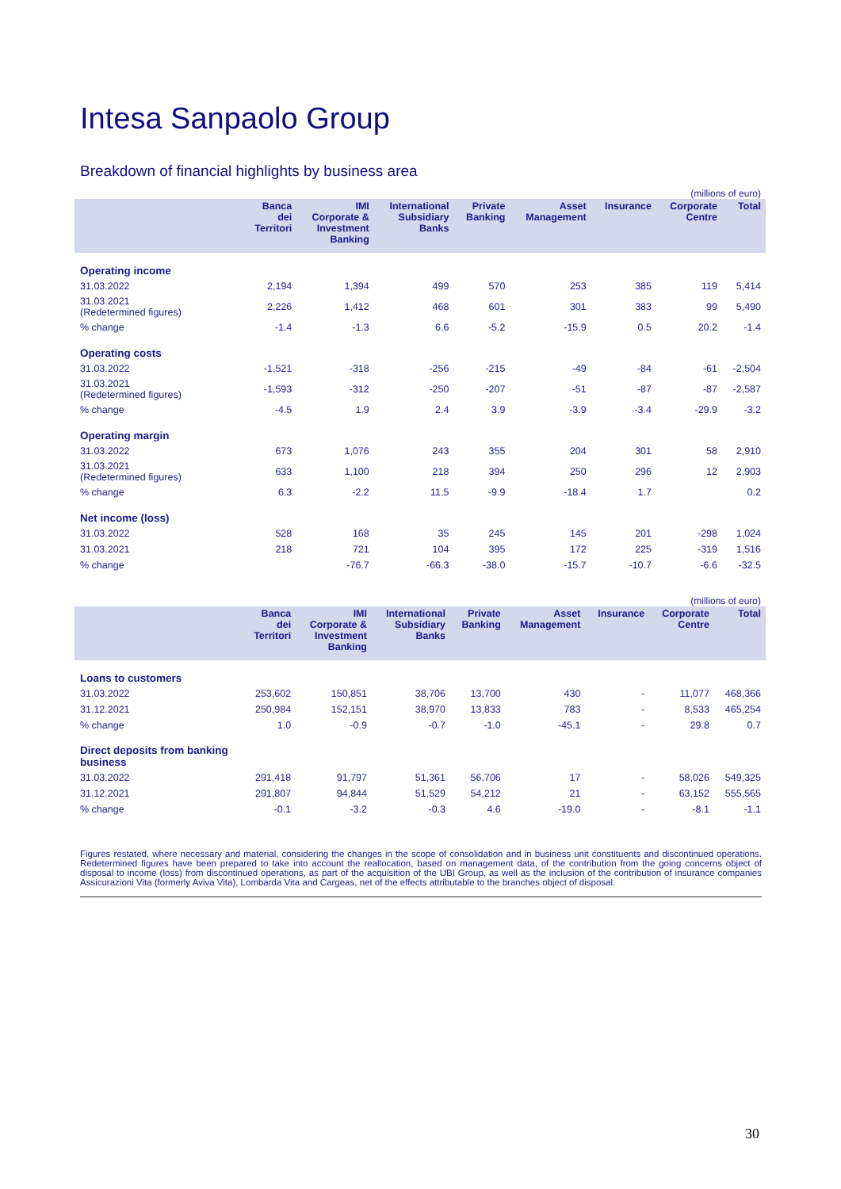Intesa Sanpaolo Group
Breakdown of financial highlights by business area
(millions of euro)
| | Banca dei Territori | IMI Corporate & Investment Banking | International Subsidiary Banks | Private Banking | Asset Management | Insurance | Corporate Centre | Total |
| --- | --- | --- | --- | --- | --- | --- | --- | --- |
| Operating income | | | | | | | | |
| 31.03.2022 | 2,194 | 1,394 | 499 | 570 | 253 | 385 | 119 | 5,414 |
| 31.03.2021 (Redetermined figures) | 2,226 | 1,412 | 468 | 601 | 301 | 383 | 99 | 5,490 |
| % change | -1.4 | -1.3 | 6.6 | -5.2 | -15.9 | 0.5 | 20.2 | -1.4 |
| Operating costs | | | | | | | | |
| 31.03.2022 | -1,521 | -318 | -256 | -215 | -49 | -84 | -61 | -2,504 |
| 31.03.2021 (Redetermined figures) | -1,593 | -312 | -250 | -207 | -51 | -87 | -87 | -2,587 |
| % change | -4.5 | 1.9 | 2.4 | 3.9 | -3.9 | -3.4 | -29.9 | -3.2 |
| Operating margin | | | | | | | | |
| 31.03.2022 | 673 | 1,076 | 243 | 355 | 204 | 301 | 58 | 2,910 |
| 31.03.2021 (Redetermined figures) | 633 | 1,100 | 218 | 394 | 250 | 296 | 12 | 2,903 |
| % change | 6.3 | -2.2 | 11.5 | -9.9 | -18.4 | 1.7 | | 0.2 |
| Net income (loss) | | | | | | | | |
| 31.03.2022 | 528 | 168 | 35 | 245 | 145 | 201 | -298 | 1,024 |
| 31.03.2021 | 218 | 721 | 104 | 395 | 172 | 225 | -319 | 1,516 |
| % change | | -76.7 | -66.3 | -38.0 | -15.7 | -10.7 | -6.6 | -32.5 |
(millions of euro)
| | Banca dei Territori | IMI Corporate & Investment Banking | International Subsidiary Banks | Private Banking | Asset Management | Insurance | Corporate Centre | Total |
| --- | --- | --- | --- | --- | --- | --- | --- | --- |
| Loans to customers | | | | | | | | |
| 31.03.2022 | 253,602 | 150,851 | 38,706 | 13,700 | 430 | - | 11,077 | 468,366 |
| 31.12.2021 | 250,984 | 152,151 | 38,970 | 13,833 | 783 | - | 8,533 | 465,254 |
| % change | 1.0 | -0.9 | -0.7 | -1.0 | -45.1 | - | 29.8 | 0.7 |
| Direct deposits from banking business | | | | | | | | |
| 31.03.2022 | 291,418 | 91,797 | 51,361 | 56,706 | 17 | - | 58,026 | 549,325 |
| 31.12.2021 | 291,807 | 94,844 | 51,529 | 54,212 | 21 | - | 63,152 | 555,565 |
| % change | -0.1 | -3.2 | -0.3 | 4.6 | -19.0 | - | -8.1 | -1.1 |
Figures restated, where necessary and material, considering the changes in the scope of consolidation and in business unit constituents and discontinued operations. Redetermined figures have been prepared to take into account the reallocation, based on management data, of the contribution from the going concerns object of disposal to income (loss) from discontinued operations, as part of the acquisition of the UBI Group, as well as the inclusion of the contribution of insurance companies Assicurazioni Vita (formerly Aviva Vita), Lombarda Vita and Cargeas, net of the effects attributable to the branches object of disposal.
30